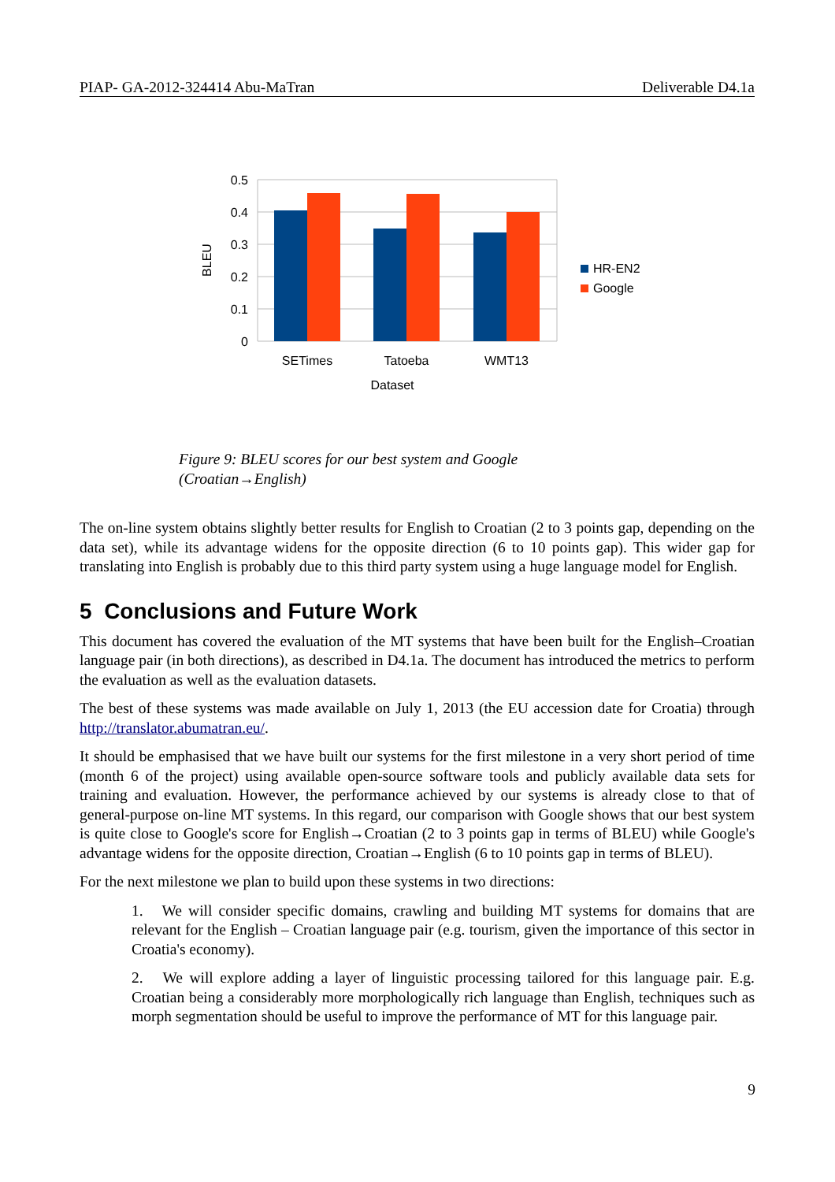PIAP- GA-2012-324414 Abu-MaTran Deliverable D4.1a
0.5
0.4
0.3
0.2
0.1
0
BLEU
SETimes
Tatoeba
WMT13
Dataset
HR-EN2
Google
Figure 9: BLEU scores for our best system and Google (Croatian→English)
The on-line system obtains slightly better results for English to Croatian (2 to 3 points gap, depending on the data set), while its advantage widens for the opposite direction (6 to 10 points gap). This wider gap for translating into English is probably due to this third party system using a huge language model for English.
5 Conclusions and Future Work
This document has covered the evaluation of the MT systems that have been built for the English–Croatian language pair (in both directions), as described in D4.1a. The document has introduced the metrics to perform the evaluation as well as the evaluation datasets.
The best of these systems was made available on July 1, 2013 (the EU accession date for Croatia) through http://translator.abumatran.eu/.
It should be emphasised that we have built our systems for the first milestone in a very short period of time (month 6 of the project) using available open-source software tools and publicly available data sets for training and evaluation. However, the performance achieved by our systems is already close to that of general-purpose on-line MT systems. In this regard, our comparison with Google shows that our best system is quite close to Google's score for English→Croatian (2 to 3 points gap in terms of BLEU) while Google's advantage widens for the opposite direction, Croatian→English (6 to 10 points gap in terms of BLEU).
For the next milestone we plan to build upon these systems in two directions:
1. We will consider specific domains, crawling and building MT systems for domains that are relevant for the English – Croatian language pair (e.g. tourism, given the importance of this sector in Croatia's economy).
2. We will explore adding a layer of linguistic processing tailored for this language pair. E.g. Croatian being a considerably more morphologically rich language than English, techniques such as morph segmentation should be useful to improve the performance of MT for this language pair.
9